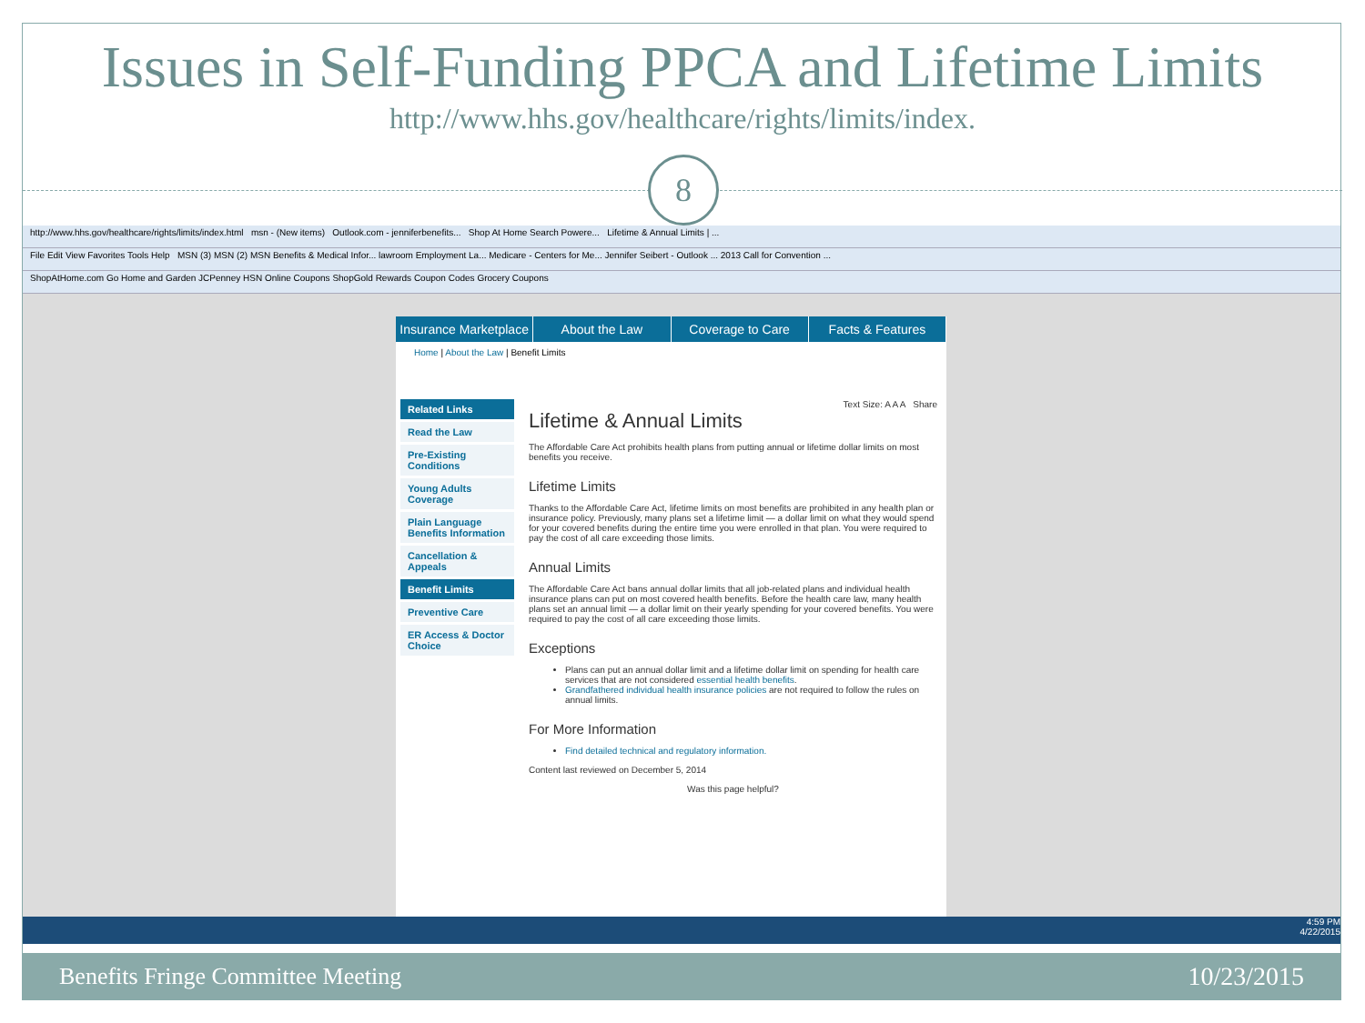Issues in Self-Funding PPCA and Lifetime Limits
http://www.hhs.gov/healthcare/rights/limits/index.
8
http://www.hhs.gov/healthcare/rights/limits/index.html msn - (New items) Outlook.com - jenniferbenefits... Shop At Home Search Powere... Lifetime & Annual Limits | ...
File Edit View Favorites Tools Help MSN (3) MSN (2) MSN Benefits & Medical Infor... lawroom Employment La... Medicare - Centers for Me... Jennifer Seibert - Outlook ... 2013 Call for Convention ...
ShopAtHome.com Go Home and Garden JCPenney HSN Online Coupons ShopGold Rewards Coupon Codes Grocery Coupons
Insurance Marketplace About the Law Coverage to Care Facts & Features
Home | About the Law | Benefit Limits
Related Links
Read the Law
Pre-Existing Conditions
Young Adults Coverage
Plain Language Benefits Information
Cancellation & Appeals
Benefit Limits
Preventive Care
ER Access & Doctor Choice
Text Size: A A A Share
Lifetime & Annual Limits
The Affordable Care Act prohibits health plans from putting annual or lifetime dollar limits on most benefits you receive.
Lifetime Limits
Thanks to the Affordable Care Act, lifetime limits on most benefits are prohibited in any health plan or insurance policy. Previously, many plans set a lifetime limit — a dollar limit on what they would spend for your covered benefits during the entire time you were enrolled in that plan. You were required to pay the cost of all care exceeding those limits.
Annual Limits
The Affordable Care Act bans annual dollar limits that all job-related plans and individual health insurance plans can put on most covered health benefits. Before the health care law, many health plans set an annual limit — a dollar limit on their yearly spending for your covered benefits. You were required to pay the cost of all care exceeding those limits.
Exceptions
Plans can put an annual dollar limit and a lifetime dollar limit on spending for health care services that are not considered essential health benefits.
Grandfathered individual health insurance policies are not required to follow the rules on annual limits.
For More Information
Find detailed technical and regulatory information.
Content last reviewed on December 5, 2014
Was this page helpful?
4:59 PM
4/22/2015
Benefits Fringe Committee Meeting 10/23/2015